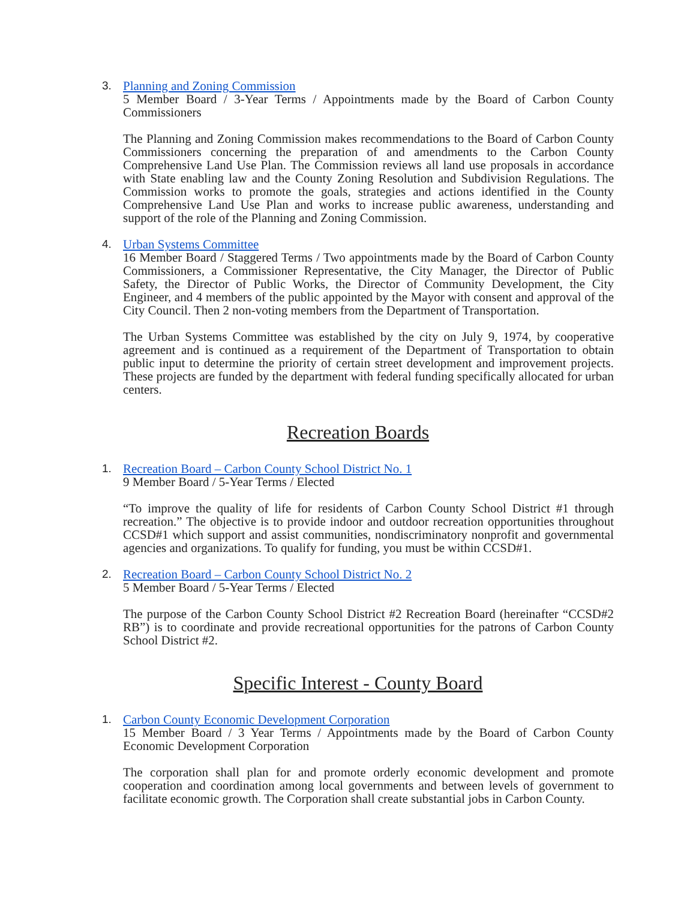3. Planning and Zoning Commission
5 Member Board / 3-Year Terms / Appointments made by the Board of Carbon County Commissioners
The Planning and Zoning Commission makes recommendations to the Board of Carbon County Commissioners concerning the preparation of and amendments to the Carbon County Comprehensive Land Use Plan. The Commission reviews all land use proposals in accordance with State enabling law and the County Zoning Resolution and Subdivision Regulations. The Commission works to promote the goals, strategies and actions identified in the County Comprehensive Land Use Plan and works to increase public awareness, understanding and support of the role of the Planning and Zoning Commission.
4. Urban Systems Committee
16 Member Board / Staggered Terms / Two appointments made by the Board of Carbon County Commissioners, a Commissioner Representative, the City Manager, the Director of Public Safety, the Director of Public Works, the Director of Community Development, the City Engineer, and 4 members of the public appointed by the Mayor with consent and approval of the City Council. Then 2 non-voting members from the Department of Transportation.
The Urban Systems Committee was established by the city on July 9, 1974, by cooperative agreement and is continued as a requirement of the Department of Transportation to obtain public input to determine the priority of certain street development and improvement projects. These projects are funded by the department with federal funding specifically allocated for urban centers.
Recreation Boards
1. Recreation Board – Carbon County School District No. 1
9 Member Board / 5-Year Terms / Elected
“To improve the quality of life for residents of Carbon County School District #1 through recreation.” The objective is to provide indoor and outdoor recreation opportunities throughout CCSD#1 which support and assist communities, nondiscriminatory nonprofit and governmental agencies and organizations. To qualify for funding, you must be within CCSD#1.
2. Recreation Board – Carbon County School District No. 2
5 Member Board / 5-Year Terms / Elected
The purpose of the Carbon County School District #2 Recreation Board (hereinafter “CCSD#2 RB”) is to coordinate and provide recreational opportunities for the patrons of Carbon County School District #2.
Specific Interest - County Board
1. Carbon County Economic Development Corporation
15 Member Board / 3 Year Terms / Appointments made by the Board of Carbon County Economic Development Corporation
The corporation shall plan for and promote orderly economic development and promote cooperation and coordination among local governments and between levels of government to facilitate economic growth. The Corporation shall create substantial jobs in Carbon County.